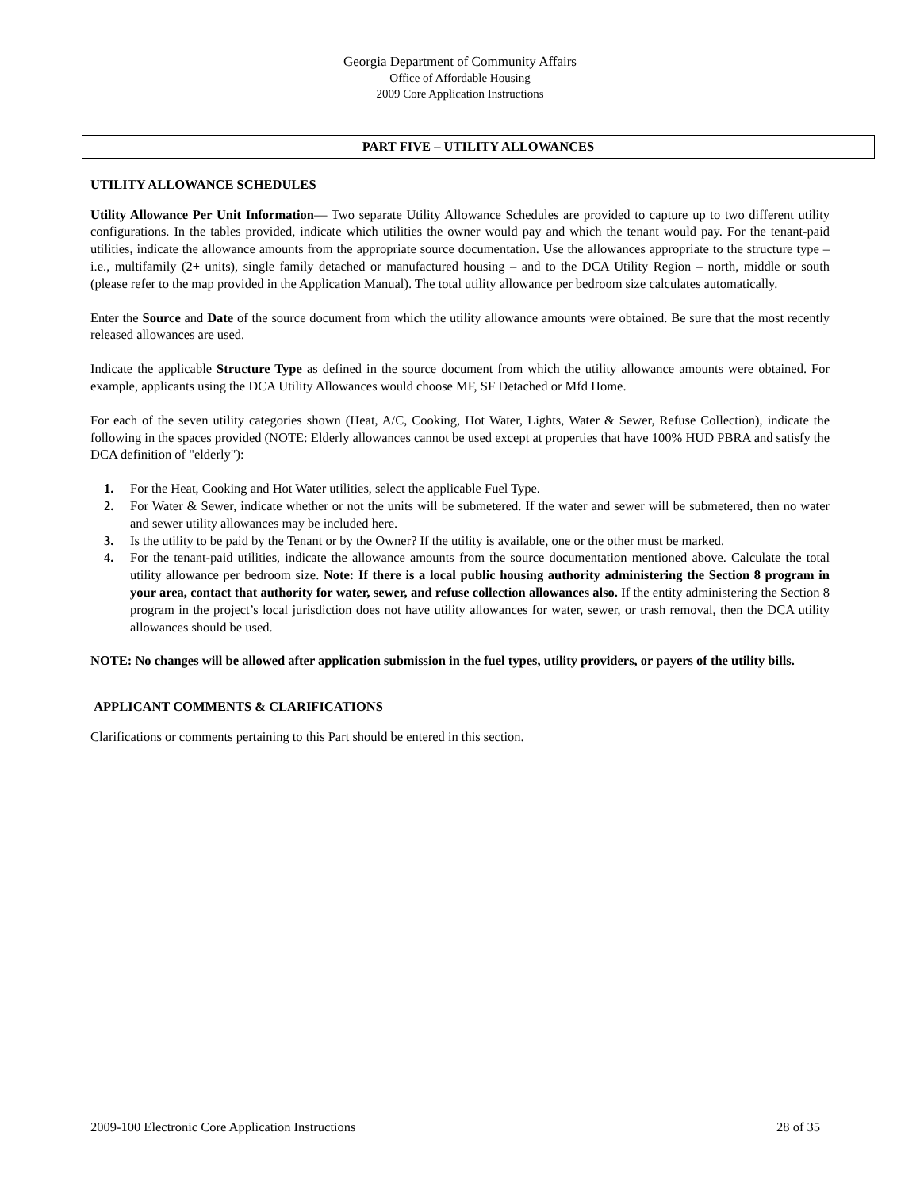Georgia Department of Community Affairs
Office of Affordable Housing
2009 Core Application Instructions
PART FIVE – UTILITY ALLOWANCES
UTILITY ALLOWANCE SCHEDULES
Utility Allowance Per Unit Information— Two separate Utility Allowance Schedules are provided to capture up to two different utility configurations. In the tables provided, indicate which utilities the owner would pay and which the tenant would pay. For the tenant-paid utilities, indicate the allowance amounts from the appropriate source documentation. Use the allowances appropriate to the structure type – i.e., multifamily (2+ units), single family detached or manufactured housing – and to the DCA Utility Region – north, middle or south (please refer to the map provided in the Application Manual). The total utility allowance per bedroom size calculates automatically.
Enter the Source and Date of the source document from which the utility allowance amounts were obtained. Be sure that the most recently released allowances are used.
Indicate the applicable Structure Type as defined in the source document from which the utility allowance amounts were obtained. For example, applicants using the DCA Utility Allowances would choose MF, SF Detached or Mfd Home.
For each of the seven utility categories shown (Heat, A/C, Cooking, Hot Water, Lights, Water & Sewer, Refuse Collection), indicate the following in the spaces provided (NOTE: Elderly allowances cannot be used except at properties that have 100% HUD PBRA and satisfy the DCA definition of "elderly"):
1. For the Heat, Cooking and Hot Water utilities, select the applicable Fuel Type.
2. For Water & Sewer, indicate whether or not the units will be submetered. If the water and sewer will be submetered, then no water and sewer utility allowances may be included here.
3. Is the utility to be paid by the Tenant or by the Owner? If the utility is available, one or the other must be marked.
4. For the tenant-paid utilities, indicate the allowance amounts from the source documentation mentioned above. Calculate the total utility allowance per bedroom size. Note: If there is a local public housing authority administering the Section 8 program in your area, contact that authority for water, sewer, and refuse collection allowances also. If the entity administering the Section 8 program in the project’s local jurisdiction does not have utility allowances for water, sewer, or trash removal, then the DCA utility allowances should be used.
NOTE: No changes will be allowed after application submission in the fuel types, utility providers, or payers of the utility bills.
APPLICANT COMMENTS & CLARIFICATIONS
Clarifications or comments pertaining to this Part should be entered in this section.
2009-100 Electronic Core Application Instructions 28 of 35